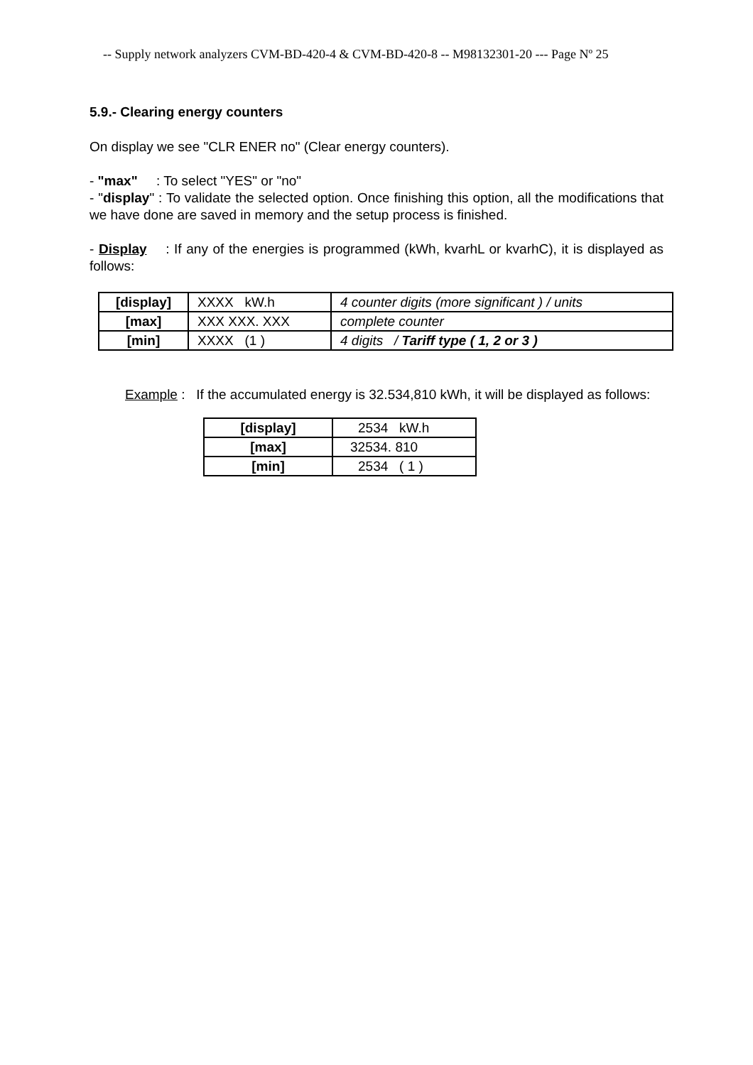-- Supply network analyzers CVM-BD-420-4 & CVM-BD-420-8 -- M98132301-20 --- Page Nº 25
5.9.- Clearing energy counters
On display we see "CLR ENER no" (Clear energy counters).
- "max" : To select "YES" or "no"
- "display" : To validate the selected option. Once finishing this option, all the modifications that we have done are saved in memory and the setup process is finished.
- Display : If any of the energies is programmed (kWh, kvarhL or kvarhC), it is displayed as follows:
| [display] | XXXX kW.h | 4 counter digits (more significant ) / units |
| [max] | XXX XXX. XXX | complete counter |
| [min] | XXXX (1 ) | 4 digits / Tariff type ( 1, 2 or 3 ) |
Example : If the accumulated energy is 32.534,810 kWh, it will be displayed as follows:
| [display] | 2534 kW.h |
| [max] | 32534. 810 |
| [min] | 2534 ( 1 ) |